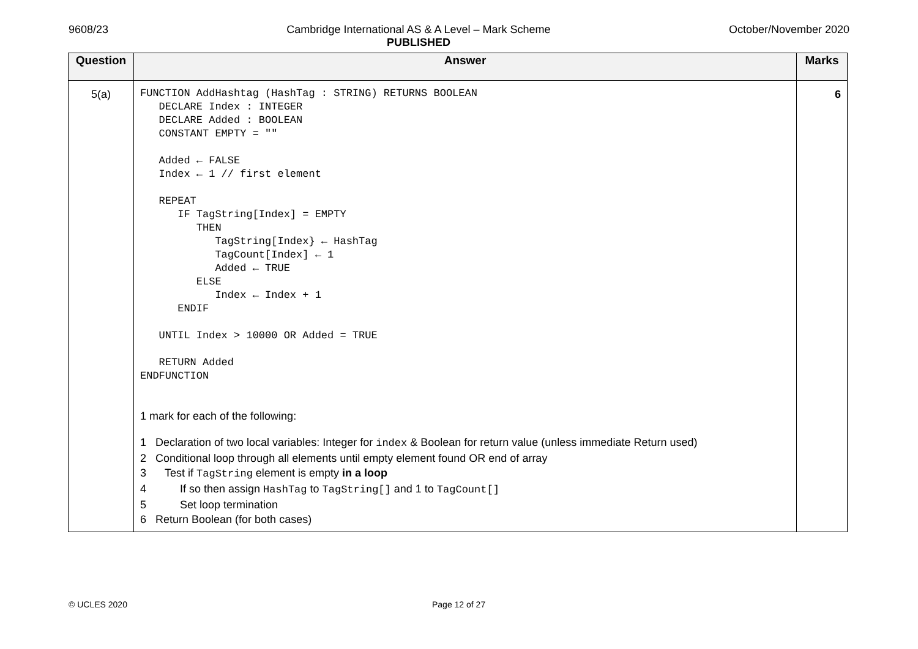9608/23 Cambridge International AS & A Level – Mark Scheme
PUBLISHED
October/November 2020
| Question | Answer | Marks |
| --- | --- | --- |
| 5(a) | FUNCTION AddHashtag (HashTag : STRING) RETURNS BOOLEAN DECLARE Index : INTEGER DECLARE Added : BOOLEAN CONSTANT EMPTY = "" Added ← FALSE Index ← 1 // first element REPEAT IF TagString[Index] = EMPTY THEN TagString[Index} ← HashTag TagCount[Index] ← 1 Added ← TRUE ELSE Index ← Index + 1 ENDIF UNTIL Index > 10000 OR Added = TRUE RETURN Added ENDFUNCTION 1 mark for each of the following: 1 Declaration of two local variables: Integer for index & Boolean for return value (unless immediate Return used) 2 Conditional loop through all elements until empty element found OR end of array 3 Test if TagString element is empty in a loop 4 If so then assign HashTag to TagString[] and 1 to TagCount[] 5 Set loop termination 6 Return Boolean (for both cases) | 6 |
© UCLES 2020 Page 12 of 27